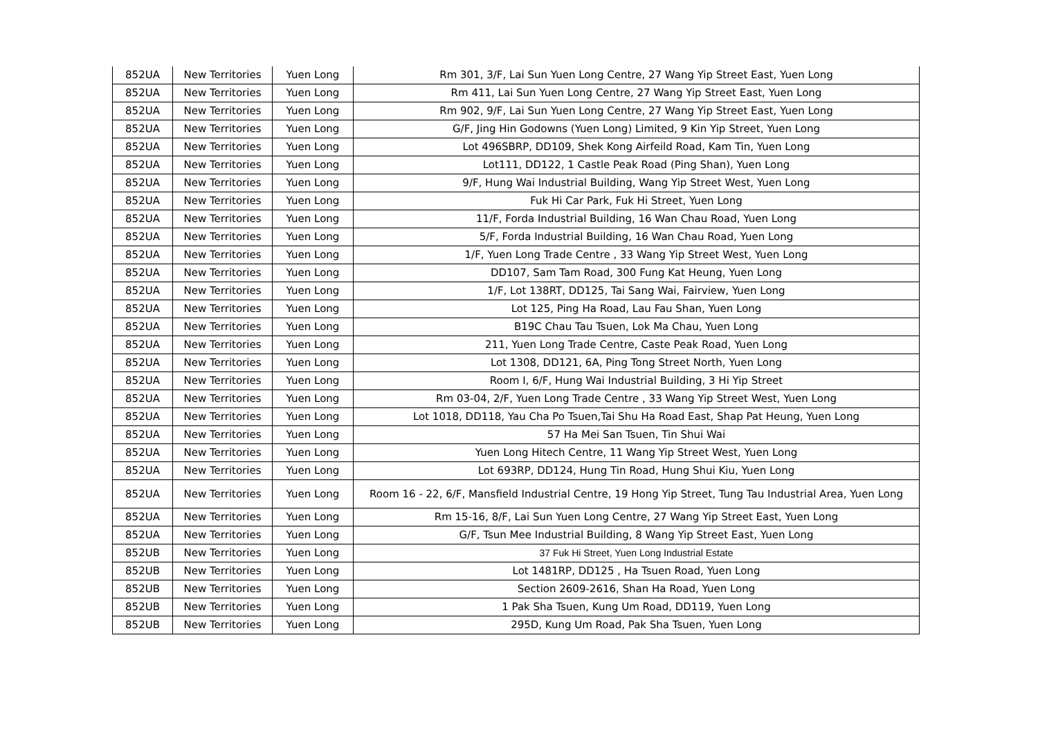| 852UA | New Territories | Yuen Long | Rm 301, 3/F, Lai Sun Yuen Long Centre, 27 Wang Yip Street East, Yuen Long |
| 852UA | New Territories | Yuen Long | Rm 411, Lai Sun Yuen Long Centre, 27 Wang Yip Street East, Yuen Long |
| 852UA | New Territories | Yuen Long | Rm 902, 9/F, Lai Sun Yuen Long Centre, 27 Wang Yip Street East, Yuen Long |
| 852UA | New Territories | Yuen Long | G/F, Jing Hin Godowns (Yuen Long) Limited, 9 Kin Yip Street, Yuen Long |
| 852UA | New Territories | Yuen Long | Lot 496SBRP, DD109, Shek Kong Airfeild Road, Kam Tin, Yuen Long |
| 852UA | New Territories | Yuen Long | Lot111, DD122, 1 Castle Peak Road (Ping Shan), Yuen Long |
| 852UA | New Territories | Yuen Long | 9/F, Hung Wai Industrial Building, Wang Yip Street West, Yuen Long |
| 852UA | New Territories | Yuen Long | Fuk Hi Car Park, Fuk Hi Street, Yuen Long |
| 852UA | New Territories | Yuen Long | 11/F, Forda Industrial Building, 16 Wan Chau Road, Yuen Long |
| 852UA | New Territories | Yuen Long | 5/F, Forda Industrial Building, 16 Wan Chau Road, Yuen Long |
| 852UA | New Territories | Yuen Long | 1/F, Yuen Long Trade Centre , 33 Wang Yip Street West, Yuen Long |
| 852UA | New Territories | Yuen Long | DD107, Sam Tam Road, 300 Fung Kat Heung, Yuen Long |
| 852UA | New Territories | Yuen Long | 1/F, Lot 138RT, DD125, Tai Sang Wai, Fairview, Yuen Long |
| 852UA | New Territories | Yuen Long | Lot 125, Ping Ha Road, Lau Fau Shan, Yuen Long |
| 852UA | New Territories | Yuen Long | B19C Chau Tau Tsuen, Lok Ma Chau, Yuen Long |
| 852UA | New Territories | Yuen Long | 211, Yuen Long Trade Centre, Caste Peak Road, Yuen Long |
| 852UA | New Territories | Yuen Long | Lot 1308, DD121, 6A, Ping Tong Street North, Yuen Long |
| 852UA | New Territories | Yuen Long | Room I, 6/F, Hung Wai Industrial Building, 3 Hi Yip Street |
| 852UA | New Territories | Yuen Long | Rm 03-04, 2/F, Yuen Long Trade Centre , 33 Wang Yip Street West, Yuen Long |
| 852UA | New Territories | Yuen Long | Lot 1018, DD118, Yau Cha Po Tsuen,Tai Shu Ha Road East, Shap Pat Heung, Yuen Long |
| 852UA | New Territories | Yuen Long | 57 Ha Mei San Tsuen, Tin Shui Wai |
| 852UA | New Territories | Yuen Long | Yuen Long Hitech Centre, 11 Wang Yip Street West, Yuen Long |
| 852UA | New Territories | Yuen Long | Lot 693RP, DD124, Hung Tin Road, Hung Shui Kiu, Yuen Long |
| 852UA | New Territories | Yuen Long | Room 16 - 22, 6/F, Mansfield Industrial Centre, 19 Hong Yip Street, Tung Tau Industrial Area, Yuen Long |
| 852UA | New Territories | Yuen Long | Rm 15-16, 8/F, Lai Sun Yuen Long Centre, 27 Wang Yip Street East, Yuen Long |
| 852UA | New Territories | Yuen Long | G/F, Tsun Mee Industrial Building, 8 Wang Yip Street East, Yuen Long |
| 852UB | New Territories | Yuen Long | 37 Fuk Hi Street, Yuen Long Industrial Estate |
| 852UB | New Territories | Yuen Long | Lot 1481RP, DD125 , Ha Tsuen Road, Yuen Long |
| 852UB | New Territories | Yuen Long | Section 2609-2616, Shan Ha Road, Yuen Long |
| 852UB | New Territories | Yuen Long | 1 Pak Sha Tsuen, Kung Um Road, DD119, Yuen Long |
| 852UB | New Territories | Yuen Long | 295D, Kung Um Road, Pak Sha Tsuen, Yuen Long |